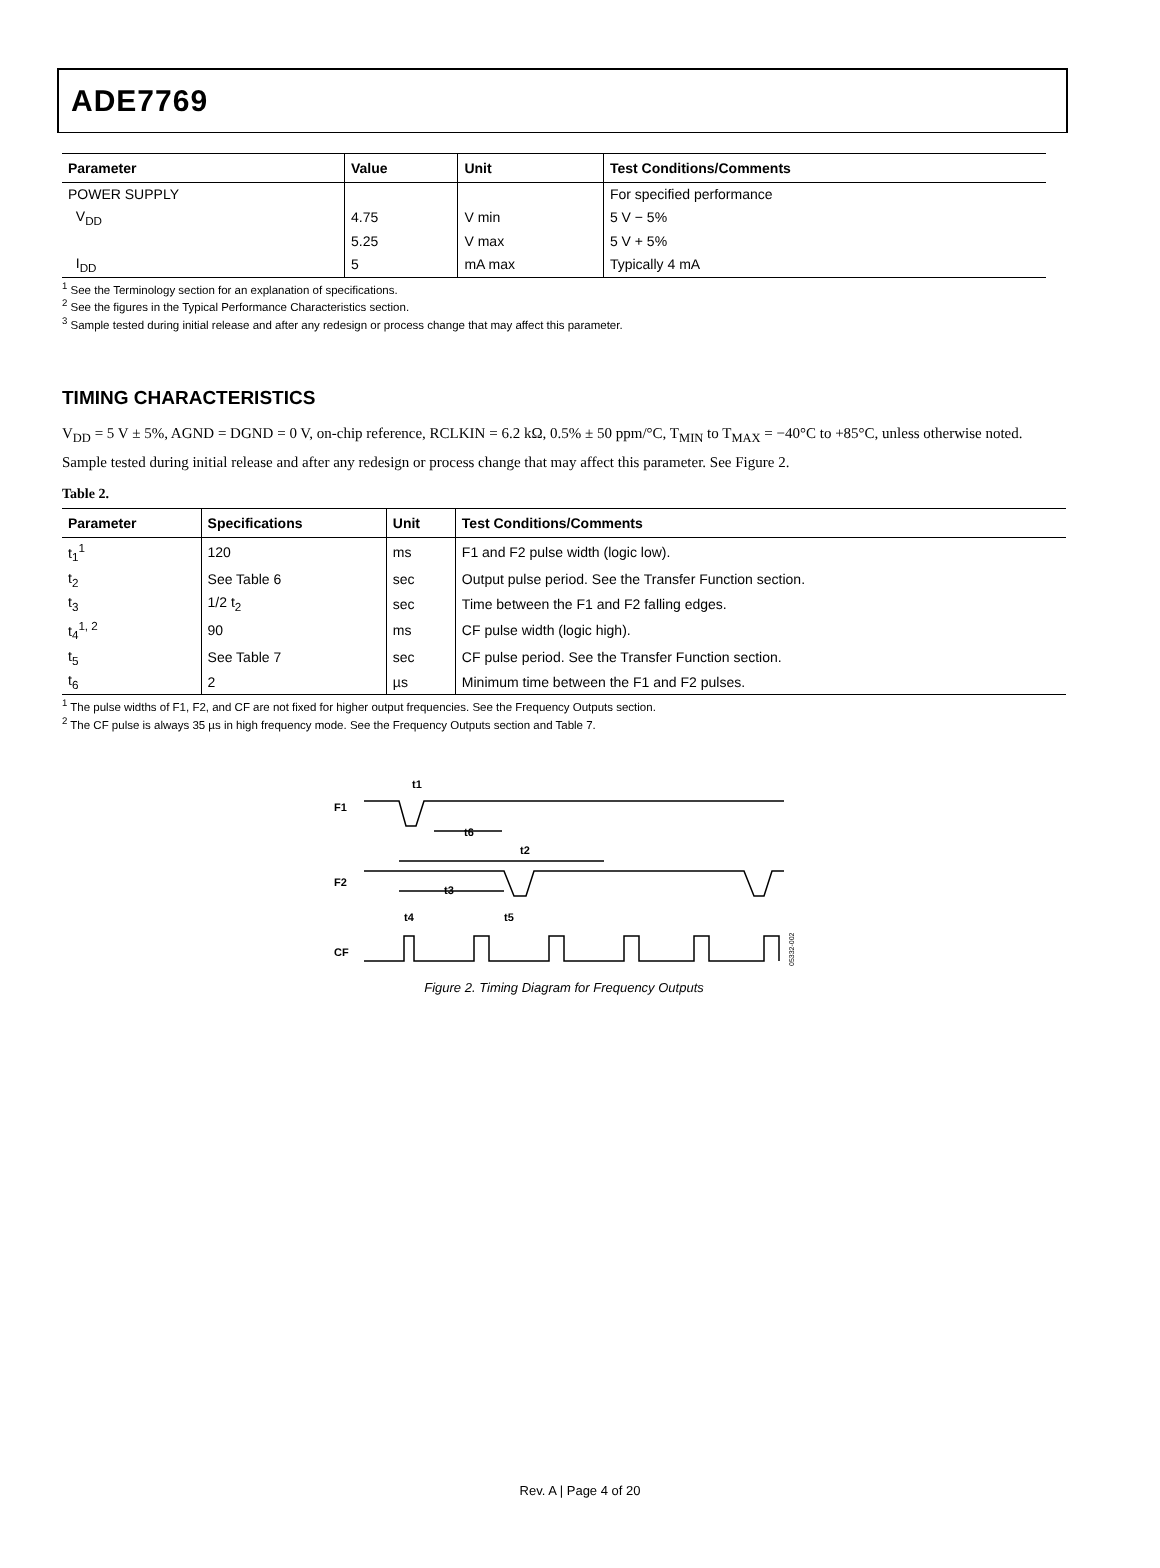ADE7769
| Parameter | Value | Unit | Test Conditions/Comments |
| --- | --- | --- | --- |
| POWER SUPPLY | | | For specified performance |
| V<sub>DD</sub> | 4.75 | V min | 5 V − 5% |
| | 5.25 | V max | 5 V + 5% |
| I<sub>DD</sub> | 5 | mA max | Typically 4 mA |
<sup>1</sup> See the Terminology section for an explanation of specifications.
<sup>2</sup> See the figures in the Typical Performance Characteristics section.
<sup>3</sup> Sample tested during initial release and after any redesign or process change that may affect this parameter.
TIMING CHARACTERISTICS
V<sub>DD</sub> = 5 V ± 5%, AGND = DGND = 0 V, on-chip reference, RCLKIN = 6.2 kΩ, 0.5% ± 50 ppm/°C, T<sub>MIN</sub> to T<sub>MAX</sub> = −40°C to +85°C, unless otherwise noted. Sample tested during initial release and after any redesign or process change that may affect this parameter. See Figure 2.
Table 2.
| Parameter | Specifications | Unit | Test Conditions/Comments |
| --- | --- | --- | --- |
| t<sub>1</sub><sup>1</sup> | 120 | ms | F1 and F2 pulse width (logic low). |
| t<sub>2</sub> | See Table 6 | sec | Output pulse period. See the Transfer Function section. |
| t<sub>3</sub> | 1/2 t<sub>2</sub> | sec | Time between the F1 and F2 falling edges. |
| t<sub>4</sub><sup>1, 2</sup> | 90 | ms | CF pulse width (logic high). |
| t<sub>5</sub> | See Table 7 | sec | CF pulse period. See the Transfer Function section. |
| t<sub>6</sub> | 2 | µs | Minimum time between the F1 and F2 pulses. |
<sup>1</sup> The pulse widths of F1, F2, and CF are not fixed for higher output frequencies. See the Frequency Outputs section.
<sup>2</sup> The CF pulse is always 35 µs in high frequency mode. See the Frequency Outputs section and Table 7.
F1
F2
CF
t1
t6
t2
t3
t4
t5
05332-002
Figure 2. Timing Diagram for Frequency Outputs
Rev. A | Page 4 of 20